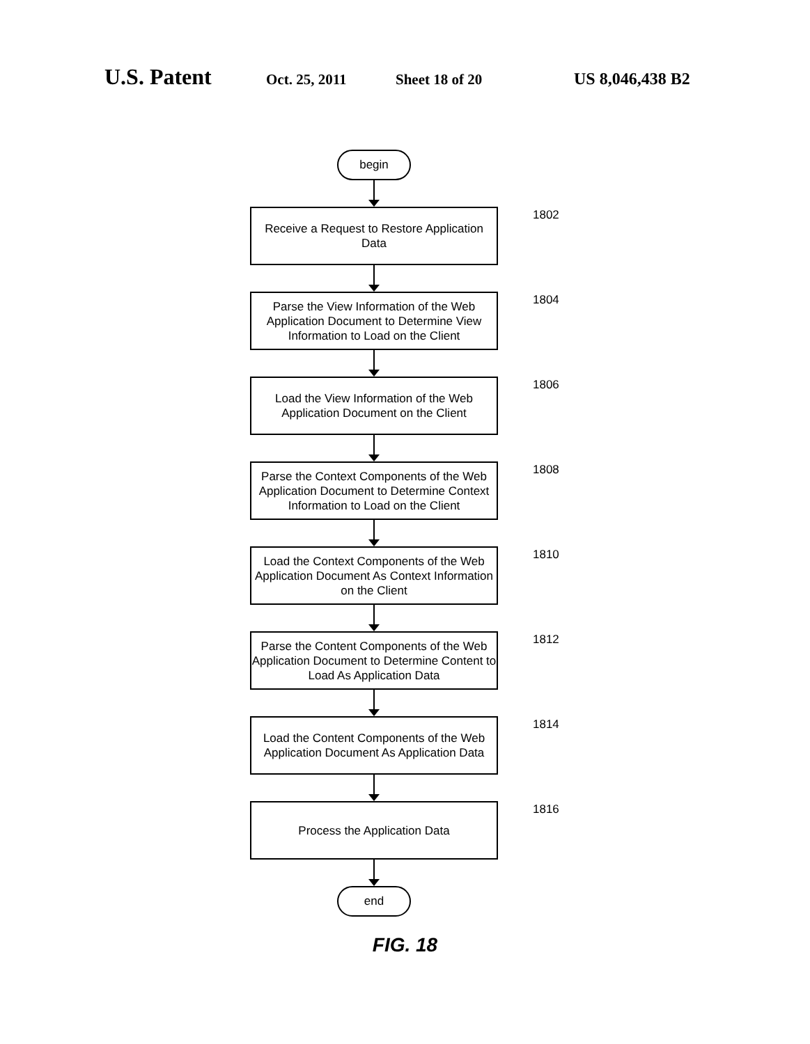U.S. Patent Oct. 25, 2011 Sheet 18 of 20 US 8,046,438 B2
begin
Receive a Request to Restore Application Data
1802
Parse the View Information of the Web Application Document to Determine View Information to Load on the Client
1804
Load the View Information of the Web Application Document on the Client
1806
Parse the Context Components of the Web Application Document to Determine Context Information to Load on the Client
1808
Load the Context Components of the Web Application Document As Context Information on the Client
1810
Parse the Content Components of the Web Application Document to Determine Content to Load As Application Data
1812
Load the Content Components of the Web Application Document As Application Data
1814
Process the Application Data
1816
end
FIG. 18